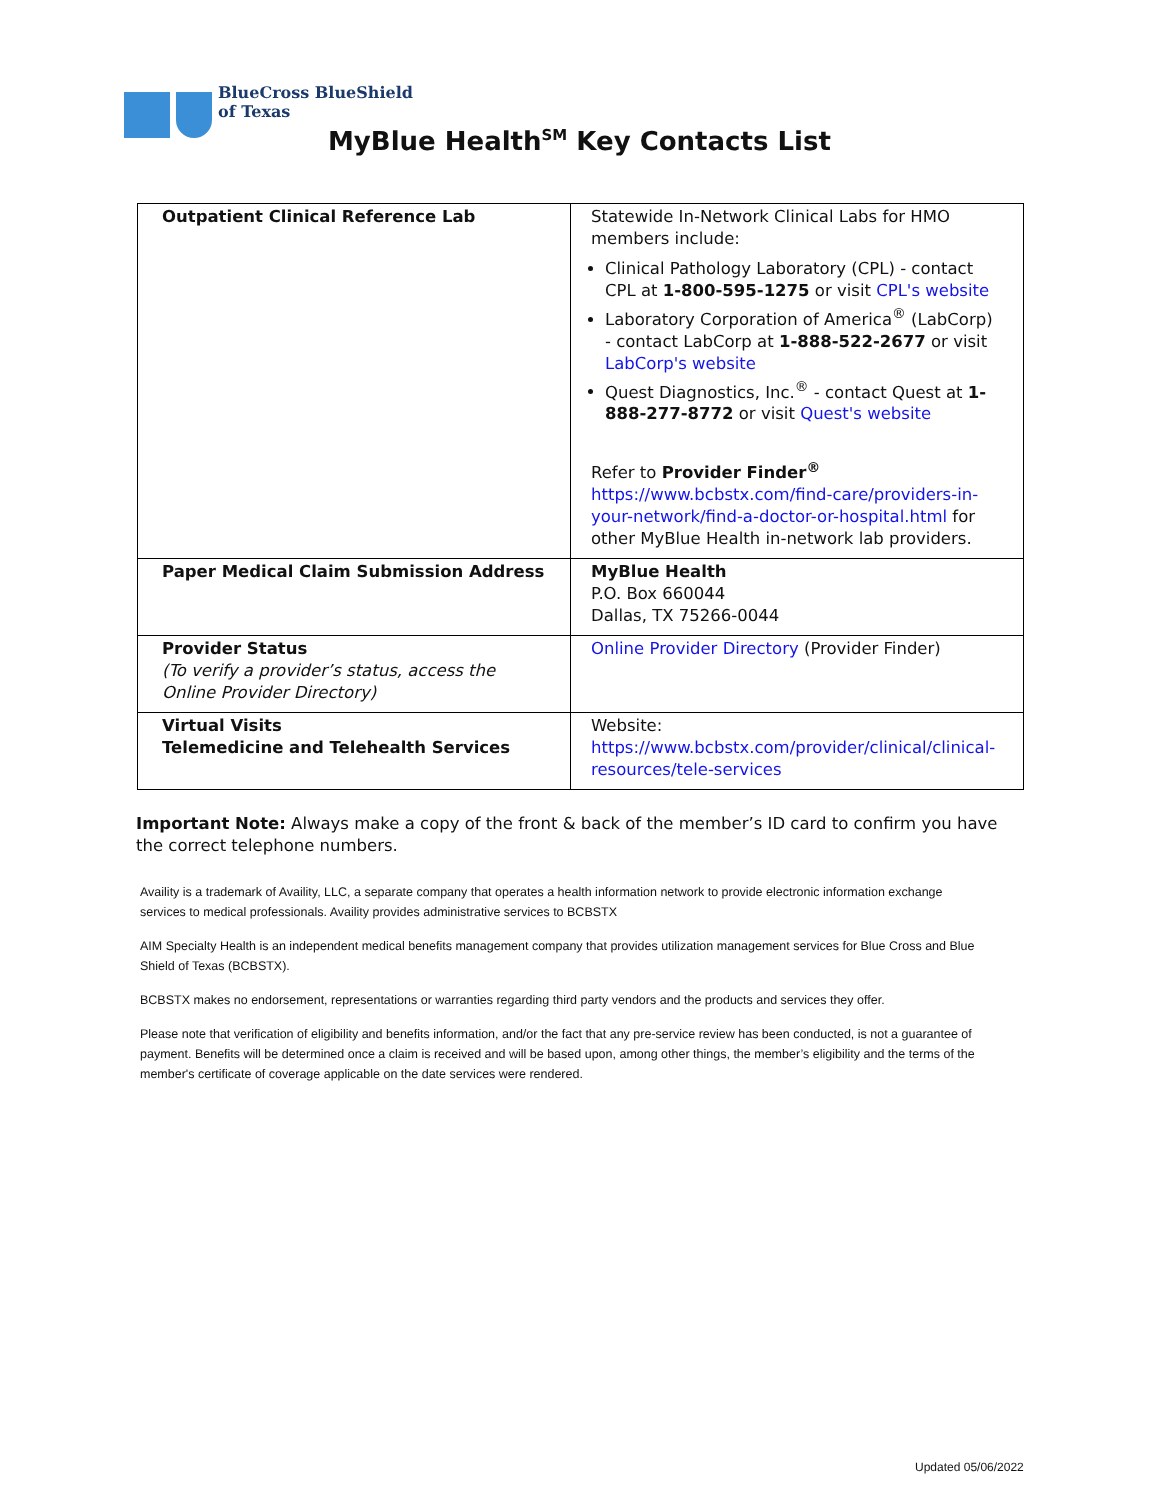BlueCross BlueShield
of Texas
MyBlue Health<sup>SM</sup> Key Contacts List
| Outpatient Clinical Reference Lab | Statewide In-Network Clinical Labs for HMO members include: Clinical Pathology Laboratory (CPL) - contact CPL at 1-800-595-1275 or visit CPL's website Laboratory Corporation of America<sup>®</sup> (LabCorp) - contact LabCorp at 1-888-522-2677 or visit LabCorp's website Quest Diagnostics, Inc.<sup>®</sup> - contact Quest at 1- 888-277-8772 or visit Quest's website Refer to Provider Finder<sup>®</sup> https://www.bcbstx.com/find-care/providers-in-your-network/find-a-doctor-or-hospital.html for other MyBlue Health in-network lab providers. |
| Paper Medical Claim Submission Address | MyBlue Health P.O. Box 660044 Dallas, TX 75266-0044 |
| Provider Status (To verify a provider’s status, access the Online Provider Directory) | Online Provider Directory (Provider Finder) |
| Virtual Visits Telemedicine and Telehealth Services | Website: https://www.bcbstx.com/provider/clinical/clinical-resources/tele-services |
Important Note: Always make a copy of the front & back of the member’s ID card to confirm you have the correct telephone numbers.
Availity is a trademark of Availity, LLC, a separate company that operates a health information network to provide electronic information exchange services to medical professionals. Availity provides administrative services to BCBSTX
AIM Specialty Health is an independent medical benefits management company that provides utilization management services for Blue Cross and Blue Shield of Texas (BCBSTX).
BCBSTX makes no endorsement, representations or warranties regarding third party vendors and the products and services they offer.
Please note that verification of eligibility and benefits information, and/or the fact that any pre-service review has been conducted, is not a guarantee of payment. Benefits will be determined once a claim is received and will be based upon, among other things, the member’s eligibility and the terms of the member's certificate of coverage applicable on the date services were rendered.
Updated 05/06/2022